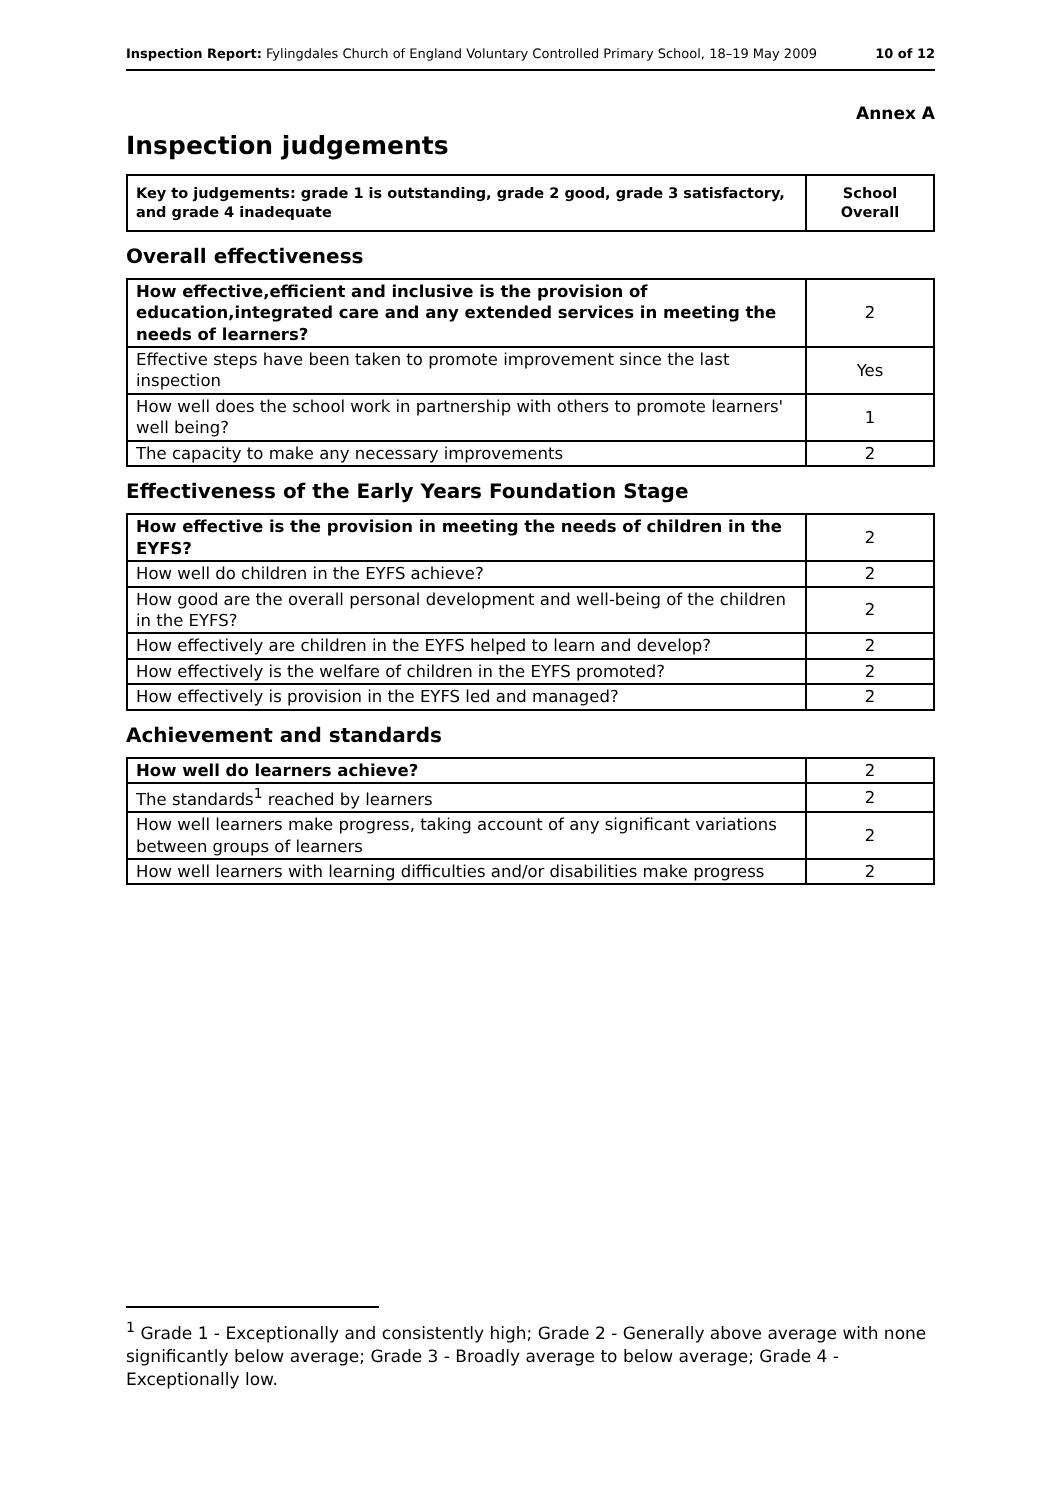Inspection Report: Fylingdales Church of England Voluntary Controlled Primary School, 18–19 May 2009 10 of 12
Annex A
Inspection judgements
| Key to judgements: grade 1 is outstanding, grade 2 good, grade 3 satisfactory, and grade 4 inadequate | School Overall |
Overall effectiveness
| How effective,efficient and inclusive is the provision of education,integrated care and any extended services in meeting the needs of learners? | 2 |
| Effective steps have been taken to promote improvement since the last inspection | Yes |
| How well does the school work in partnership with others to promote learners' well being? | 1 |
| The capacity to make any necessary improvements | 2 |
Effectiveness of the Early Years Foundation Stage
| How effective is the provision in meeting the needs of children in the EYFS? | 2 |
| How well do children in the EYFS achieve? | 2 |
| How good are the overall personal development and well-being of the children in the EYFS? | 2 |
| How effectively are children in the EYFS helped to learn and develop? | 2 |
| How effectively is the welfare of children in the EYFS promoted? | 2 |
| How effectively is provision in the EYFS led and managed? | 2 |
Achievement and standards
| How well do learners achieve? | 2 |
| The standards<sup>1</sup> reached by learners | 2 |
| How well learners make progress, taking account of any significant variations between groups of learners | 2 |
| How well learners with learning difficulties and/or disabilities make progress | 2 |
<sup>1</sup> Grade 1 - Exceptionally and consistently high; Grade 2 - Generally above average with none significantly below average; Grade 3 - Broadly average to below average; Grade 4 - Exceptionally low.